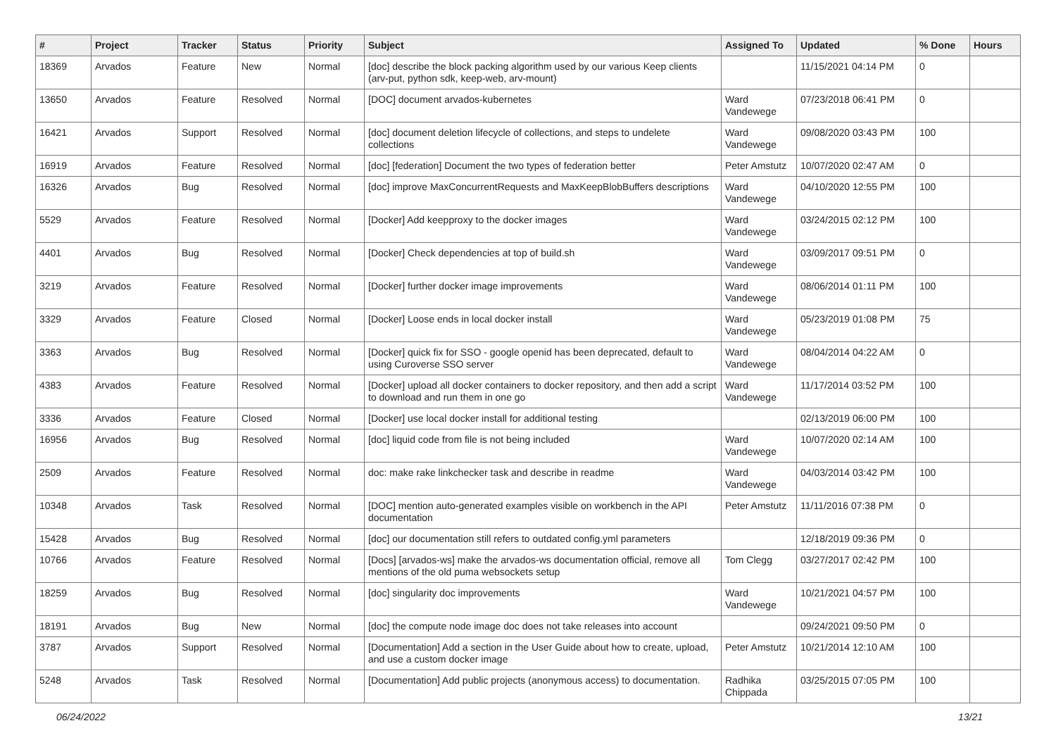| # | Project | Tracker | Status | Priority | Subject | Assigned To | Updated | % Done | Hours |
| --- | --- | --- | --- | --- | --- | --- | --- | --- | --- |
| 18369 | Arvados | Feature | New | Normal | [doc] describe the block packing algorithm used by our various Keep clients (arv-put, python sdk, keep-web, arv-mount) | | 11/15/2021 04:14 PM | 0 | |
| 13650 | Arvados | Feature | Resolved | Normal | [DOC] document arvados-kubernetes | Ward Vandewege | 07/23/2018 06:41 PM | 0 | |
| 16421 | Arvados | Support | Resolved | Normal | [doc] document deletion lifecycle of collections, and steps to undelete collections | Ward Vandewege | 09/08/2020 03:43 PM | 100 | |
| 16919 | Arvados | Feature | Resolved | Normal | [doc] [federation] Document the two types of federation better | Peter Amstutz | 10/07/2020 02:47 AM | 0 | |
| 16326 | Arvados | Bug | Resolved | Normal | [doc] improve MaxConcurrentRequests and MaxKeepBlobBuffers descriptions | Ward Vandewege | 04/10/2020 12:55 PM | 100 | |
| 5529 | Arvados | Feature | Resolved | Normal | [Docker] Add keepproxy to the docker images | Ward Vandewege | 03/24/2015 02:12 PM | 100 | |
| 4401 | Arvados | Bug | Resolved | Normal | [Docker] Check dependencies at top of build.sh | Ward Vandewege | 03/09/2017 09:51 PM | 0 | |
| 3219 | Arvados | Feature | Resolved | Normal | [Docker] further docker image improvements | Ward Vandewege | 08/06/2014 01:11 PM | 100 | |
| 3329 | Arvados | Feature | Closed | Normal | [Docker] Loose ends in local docker install | Ward Vandewege | 05/23/2019 01:08 PM | 75 | |
| 3363 | Arvados | Bug | Resolved | Normal | [Docker] quick fix for SSO - google openid has been deprecated, default to using Curoverse SSO server | Ward Vandewege | 08/04/2014 04:22 AM | 0 | |
| 4383 | Arvados | Feature | Resolved | Normal | [Docker] upload all docker containers to docker repository, and then add a script to download and run them in one go | Ward Vandewege | 11/17/2014 03:52 PM | 100 | |
| 3336 | Arvados | Feature | Closed | Normal | [Docker] use local docker install for additional testing | | 02/13/2019 06:00 PM | 100 | |
| 16956 | Arvados | Bug | Resolved | Normal | [doc] liquid code from file is not being included | Ward Vandewege | 10/07/2020 02:14 AM | 100 | |
| 2509 | Arvados | Feature | Resolved | Normal | doc: make rake linkchecker task and describe in readme | Ward Vandewege | 04/03/2014 03:42 PM | 100 | |
| 10348 | Arvados | Task | Resolved | Normal | [DOC] mention auto-generated examples visible on workbench in the API documentation | Peter Amstutz | 11/11/2016 07:38 PM | 0 | |
| 15428 | Arvados | Bug | Resolved | Normal | [doc] our documentation still refers to outdated config.yml parameters | | 12/18/2019 09:36 PM | 0 | |
| 10766 | Arvados | Feature | Resolved | Normal | [Docs] [arvados-ws] make the arvados-ws documentation official, remove all mentions of the old puma websockets setup | Tom Clegg | 03/27/2017 02:42 PM | 100 | |
| 18259 | Arvados | Bug | Resolved | Normal | [doc] singularity doc improvements | Ward Vandewege | 10/21/2021 04:57 PM | 100 | |
| 18191 | Arvados | Bug | New | Normal | [doc] the compute node image doc does not take releases into account | | 09/24/2021 09:50 PM | 0 | |
| 3787 | Arvados | Support | Resolved | Normal | [Documentation] Add a section in the User Guide about how to create, upload, and use a custom docker image | Peter Amstutz | 10/21/2014 12:10 AM | 100 | |
| 5248 | Arvados | Task | Resolved | Normal | [Documentation] Add public projects (anonymous access) to documentation. | Radhika Chippada | 03/25/2015 07:05 PM | 100 | |
06/24/2022 13/21